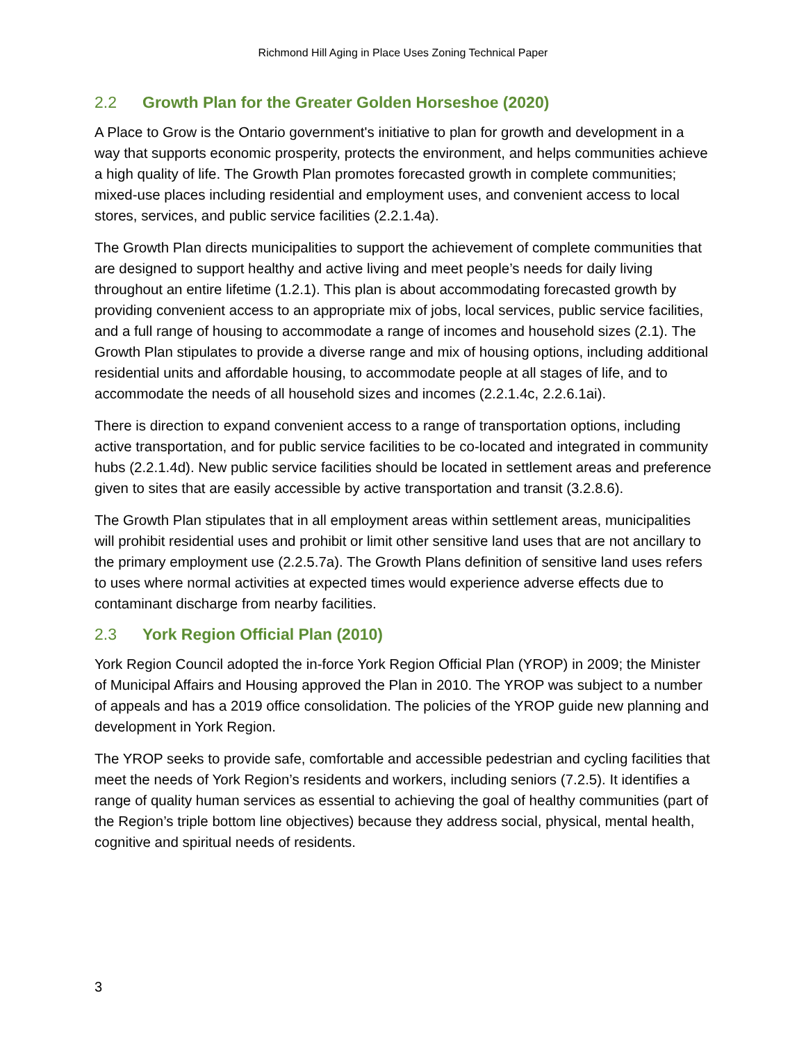Richmond Hill Aging in Place Uses Zoning Technical Paper
2.2 Growth Plan for the Greater Golden Horseshoe (2020)
A Place to Grow is the Ontario government's initiative to plan for growth and development in a way that supports economic prosperity, protects the environment, and helps communities achieve a high quality of life. The Growth Plan promotes forecasted growth in complete communities; mixed-use places including residential and employment uses, and convenient access to local stores, services, and public service facilities (2.2.1.4a).
The Growth Plan directs municipalities to support the achievement of complete communities that are designed to support healthy and active living and meet people’s needs for daily living throughout an entire lifetime (1.2.1). This plan is about accommodating forecasted growth by providing convenient access to an appropriate mix of jobs, local services, public service facilities, and a full range of housing to accommodate a range of incomes and household sizes (2.1). The Growth Plan stipulates to provide a diverse range and mix of housing options, including additional residential units and affordable housing, to accommodate people at all stages of life, and to accommodate the needs of all household sizes and incomes (2.2.1.4c, 2.2.6.1ai).
There is direction to expand convenient access to a range of transportation options, including active transportation, and for public service facilities to be co-located and integrated in community hubs (2.2.1.4d). New public service facilities should be located in settlement areas and preference given to sites that are easily accessible by active transportation and transit (3.2.8.6).
The Growth Plan stipulates that in all employment areas within settlement areas, municipalities will prohibit residential uses and prohibit or limit other sensitive land uses that are not ancillary to the primary employment use (2.2.5.7a). The Growth Plans definition of sensitive land uses refers to uses where normal activities at expected times would experience adverse effects due to contaminant discharge from nearby facilities.
2.3 York Region Official Plan (2010)
York Region Council adopted the in-force York Region Official Plan (YROP) in 2009; the Minister of Municipal Affairs and Housing approved the Plan in 2010. The YROP was subject to a number of appeals and has a 2019 office consolidation. The policies of the YROP guide new planning and development in York Region.
The YROP seeks to provide safe, comfortable and accessible pedestrian and cycling facilities that meet the needs of York Region’s residents and workers, including seniors (7.2.5). It identifies a range of quality human services as essential to achieving the goal of healthy communities (part of the Region’s triple bottom line objectives) because they address social, physical, mental health, cognitive and spiritual needs of residents.
3